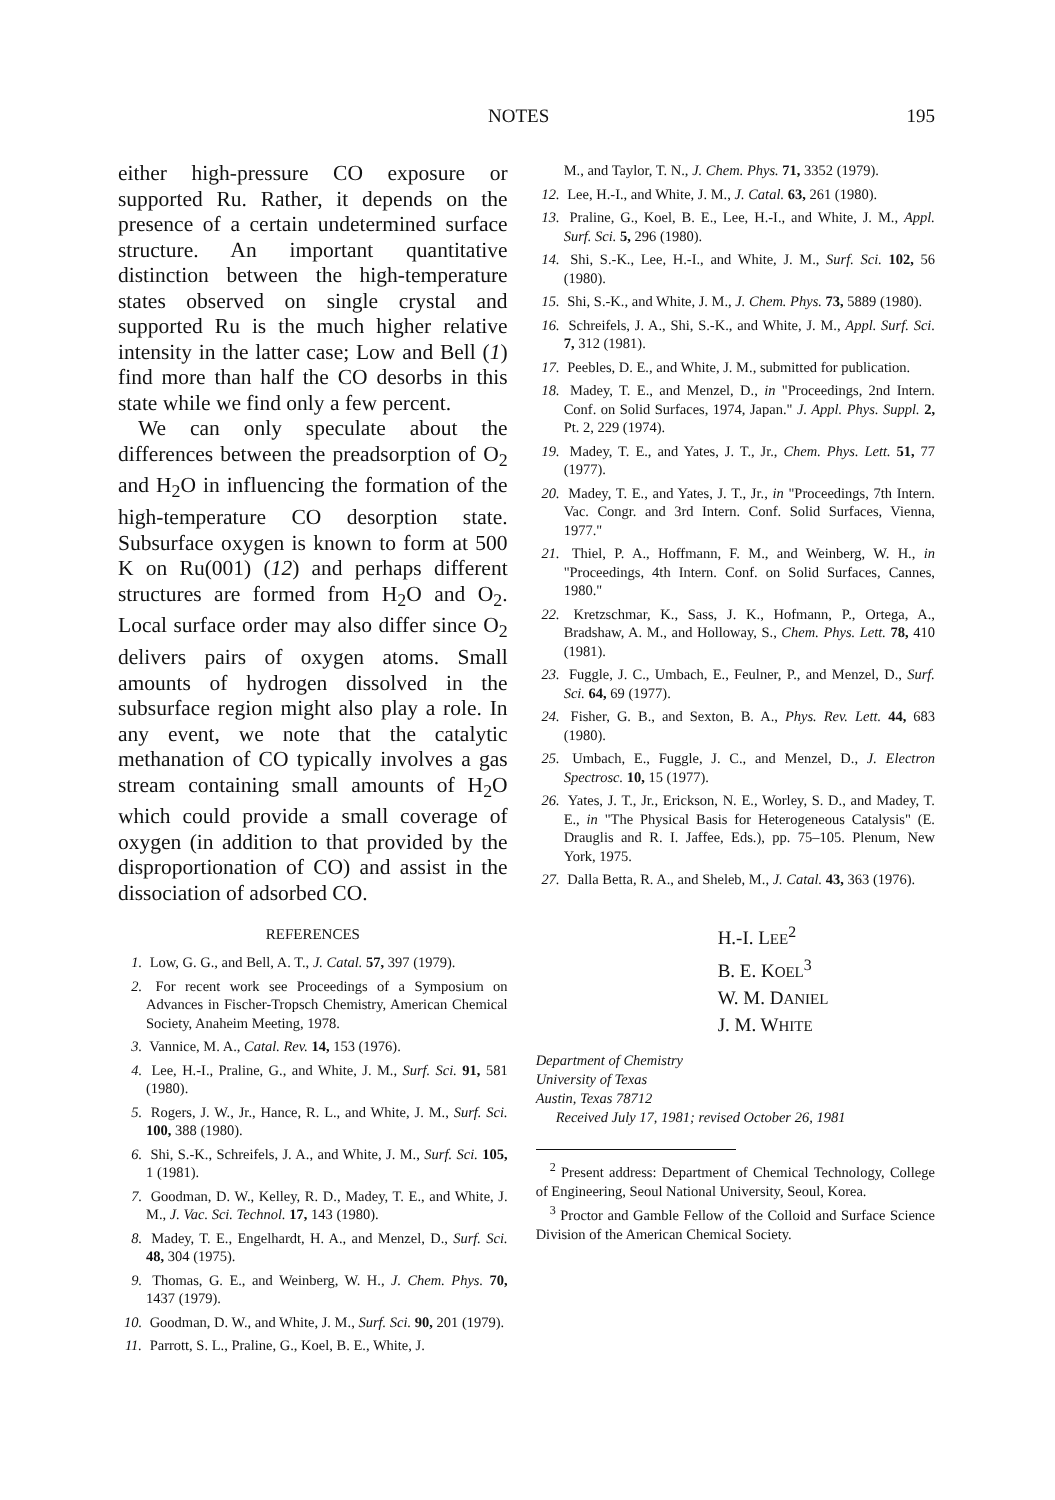NOTES 195
either high-pressure CO exposure or supported Ru. Rather, it depends on the presence of a certain undetermined surface structure. An important quantitative distinction between the high-temperature states observed on single crystal and supported Ru is the much higher relative intensity in the latter case; Low and Bell (1) find more than half the CO desorbs in this state while we find only a few percent.
We can only speculate about the differences between the preadsorption of O<sub>2</sub> and H<sub>2</sub>O in influencing the formation of the high-temperature CO desorption state. Subsurface oxygen is known to form at 500 K on Ru(001) (12) and perhaps different structures are formed from H<sub>2</sub>O and O<sub>2</sub>. Local surface order may also differ since O<sub>2</sub> delivers pairs of oxygen atoms. Small amounts of hydrogen dissolved in the subsurface region might also play a role. In any event, we note that the catalytic methanation of CO typically involves a gas stream containing small amounts of H<sub>2</sub>O which could provide a small coverage of oxygen (in addition to that provided by the disproportionation of CO) and assist in the dissociation of adsorbed CO.
REFERENCES
1. Low, G. G., and Bell, A. T., J. Catal. 57, 397 (1979).
2. For recent work see Proceedings of a Symposium on Advances in Fischer-Tropsch Chemistry, American Chemical Society, Anaheim Meeting, 1978.
3. Vannice, M. A., Catal. Rev. 14, 153 (1976).
4. Lee, H.-I., Praline, G., and White, J. M., Surf. Sci. 91, 581 (1980).
5. Rogers, J. W., Jr., Hance, R. L., and White, J. M., Surf. Sci. 100, 388 (1980).
6. Shi, S.-K., Schreifels, J. A., and White, J. M., Surf. Sci. 105, 1 (1981).
7. Goodman, D. W., Kelley, R. D., Madey, T. E., and White, J. M., J. Vac. Sci. Technol. 17, 143 (1980).
8. Madey, T. E., Engelhardt, H. A., and Menzel, D., Surf. Sci. 48, 304 (1975).
9. Thomas, G. E., and Weinberg, W. H., J. Chem. Phys. 70, 1437 (1979).
10. Goodman, D. W., and White, J. M., Surf. Sci. 90, 201 (1979).
11. Parrott, S. L., Praline, G., Koel, B. E., White, J.
M., and Taylor, T. N., J. Chem. Phys. 71, 3352 (1979).
12. Lee, H.-I., and White, J. M., J. Catal. 63, 261 (1980).
13. Praline, G., Koel, B. E., Lee, H.-I., and White, J. M., Appl. Surf. Sci. 5, 296 (1980).
14. Shi, S.-K., Lee, H.-I., and White, J. M., Surf. Sci. 102, 56 (1980).
15. Shi, S.-K., and White, J. M., J. Chem. Phys. 73, 5889 (1980).
16. Schreifels, J. A., Shi, S.-K., and White, J. M., Appl. Surf. Sci. 7, 312 (1981).
17. Peebles, D. E., and White, J. M., submitted for publication.
18. Madey, T. E., and Menzel, D., in "Proceedings, 2nd Intern. Conf. on Solid Surfaces, 1974, Japan." J. Appl. Phys. Suppl. 2, Pt. 2, 229 (1974).
19. Madey, T. E., and Yates, J. T., Jr., Chem. Phys. Lett. 51, 77 (1977).
20. Madey, T. E., and Yates, J. T., Jr., in "Proceedings, 7th Intern. Vac. Congr. and 3rd Intern. Conf. Solid Surfaces, Vienna, 1977."
21. Thiel, P. A., Hoffmann, F. M., and Weinberg, W. H., in "Proceedings, 4th Intern. Conf. on Solid Surfaces, Cannes, 1980."
22. Kretzschmar, K., Sass, J. K., Hofmann, P., Ortega, A., Bradshaw, A. M., and Holloway, S., Chem. Phys. Lett. 78, 410 (1981).
23. Fuggle, J. C., Umbach, E., Feulner, P., and Menzel, D., Surf. Sci. 64, 69 (1977).
24. Fisher, G. B., and Sexton, B. A., Phys. Rev. Lett. 44, 683 (1980).
25. Umbach, E., Fuggle, J. C., and Menzel, D., J. Electron Spectrosc. 10, 15 (1977).
26. Yates, J. T., Jr., Erickson, N. E., Worley, S. D., and Madey, T. E., in "The Physical Basis for Heterogeneous Catalysis" (E. Drauglis and R. I. Jaffee, Eds.), pp. 75–105. Plenum, New York, 1975.
27. Dalla Betta, R. A., and Sheleb, M., J. Catal. 43, 363 (1976).
H.-I. LEE<sup>2</sup>
B. E. KOEL<sup>3</sup>
W. M. DANIEL
J. M. WHITE
Department of Chemistry
University of Texas
Austin, Texas 78712
Received July 17, 1981; revised October 26, 1981
<sup>2</sup> Present address: Department of Chemical Technology, College of Engineering, Seoul National University, Seoul, Korea.
<sup>3</sup> Proctor and Gamble Fellow of the Colloid and Surface Science Division of the American Chemical Society.